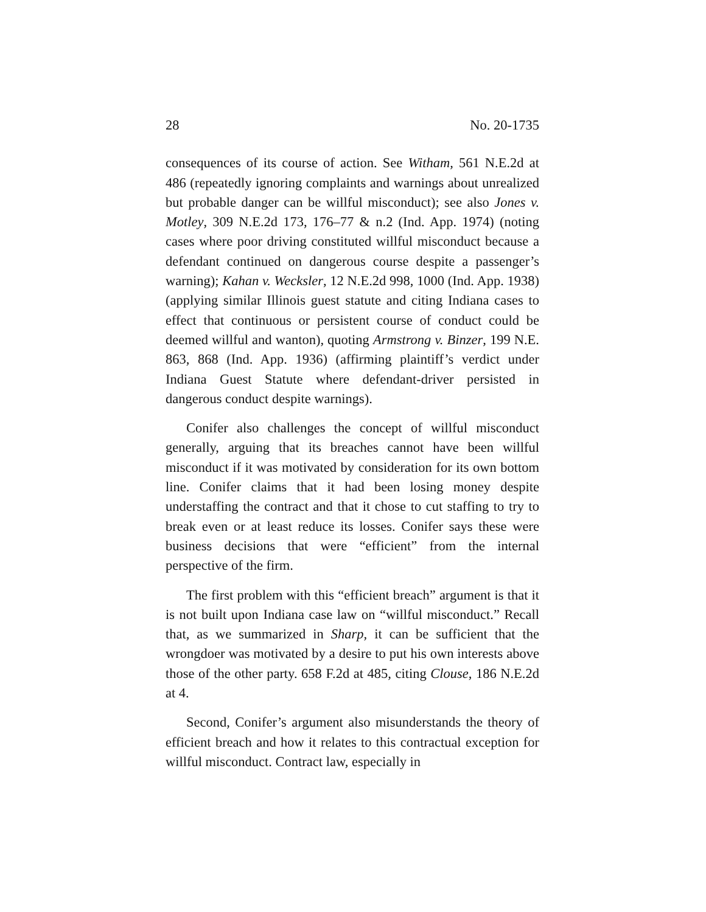28 No. 20-1735
consequences of its course of action. See Witham, 561 N.E.2d at 486 (repeatedly ignoring complaints and warnings about unrealized but probable danger can be willful misconduct); see also Jones v. Motley, 309 N.E.2d 173, 176–77 & n.2 (Ind. App. 1974) (noting cases where poor driving constituted willful misconduct because a defendant continued on dangerous course despite a passenger’s warning); Kahan v. Wecksler, 12 N.E.2d 998, 1000 (Ind. App. 1938) (applying similar Illinois guest statute and citing Indiana cases to effect that continuous or persistent course of conduct could be deemed willful and wanton), quoting Armstrong v. Binzer, 199 N.E. 863, 868 (Ind. App. 1936) (affirming plaintiff’s verdict under Indiana Guest Statute where defendant-driver persisted in dangerous conduct despite warnings).
Conifer also challenges the concept of willful misconduct generally, arguing that its breaches cannot have been willful misconduct if it was motivated by consideration for its own bottom line. Conifer claims that it had been losing money despite understaffing the contract and that it chose to cut staffing to try to break even or at least reduce its losses. Conifer says these were business decisions that were “efficient” from the internal perspective of the firm.
The first problem with this “efficient breach” argument is that it is not built upon Indiana case law on “willful misconduct.” Recall that, as we summarized in Sharp, it can be sufficient that the wrongdoer was motivated by a desire to put his own interests above those of the other party. 658 F.2d at 485, citing Clouse, 186 N.E.2d at 4.
Second, Conifer’s argument also misunderstands the theory of efficient breach and how it relates to this contractual exception for willful misconduct. Contract law, especially in